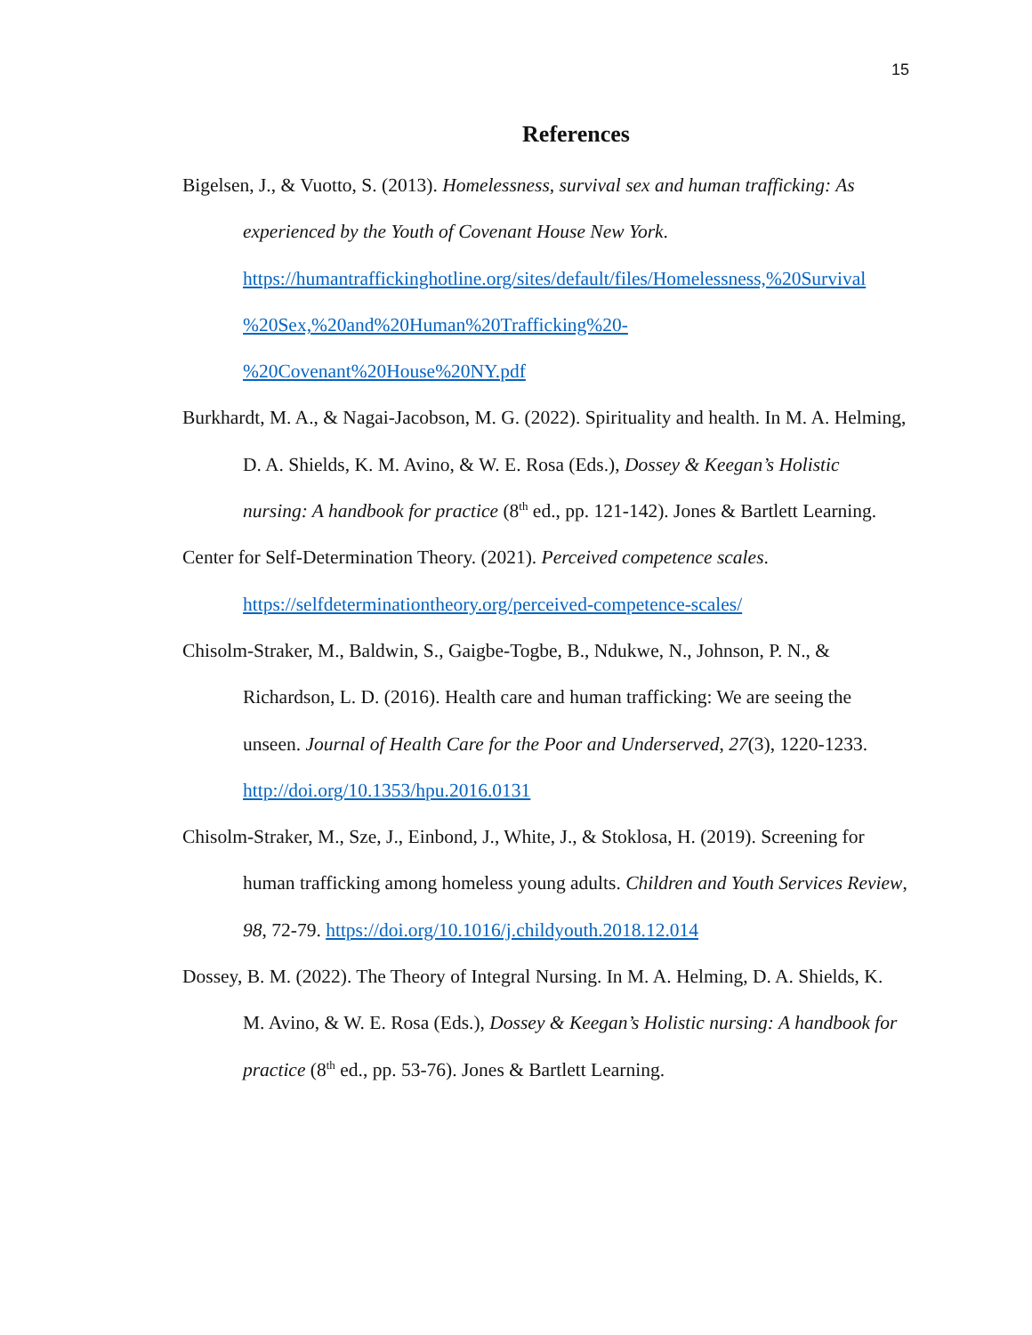15
References
Bigelsen, J., & Vuotto, S. (2013). Homelessness, survival sex and human trafficking: As experienced by the Youth of Covenant House New York. https://humantraffickinghotline.org/sites/default/files/Homelessness,%20Survival %20Sex,%20and%20Human%20Trafficking%20- %20Covenant%20House%20NY.pdf
Burkhardt, M. A., & Nagai-Jacobson, M. G. (2022). Spirituality and health. In M. A. Helming, D. A. Shields, K. M. Avino, & W. E. Rosa (Eds.), Dossey & Keegan’s Holistic nursing: A handbook for practice (8<sup>th</sup> ed., pp. 121-142). Jones & Bartlett Learning.
Center for Self-Determination Theory. (2021). Perceived competence scales. https://selfdeterminationtheory.org/perceived-competence-scales/
Chisolm-Straker, M., Baldwin, S., Gaigbe-Togbe, B., Ndukwe, N., Johnson, P. N., & Richardson, L. D. (2016). Health care and human trafficking: We are seeing the unseen. Journal of Health Care for the Poor and Underserved, 27(3), 1220-1233. http://doi.org/10.1353/hpu.2016.0131
Chisolm-Straker, M., Sze, J., Einbond, J., White, J., & Stoklosa, H. (2019). Screening for human trafficking among homeless young adults. Children and Youth Services Review, 98, 72-79. https://doi.org/10.1016/j.childyouth.2018.12.014
Dossey, B. M. (2022). The Theory of Integral Nursing. In M. A. Helming, D. A. Shields, K. M. Avino, & W. E. Rosa (Eds.), Dossey & Keegan’s Holistic nursing: A handbook for practice (8<sup>th</sup> ed., pp. 53-76). Jones & Bartlett Learning.